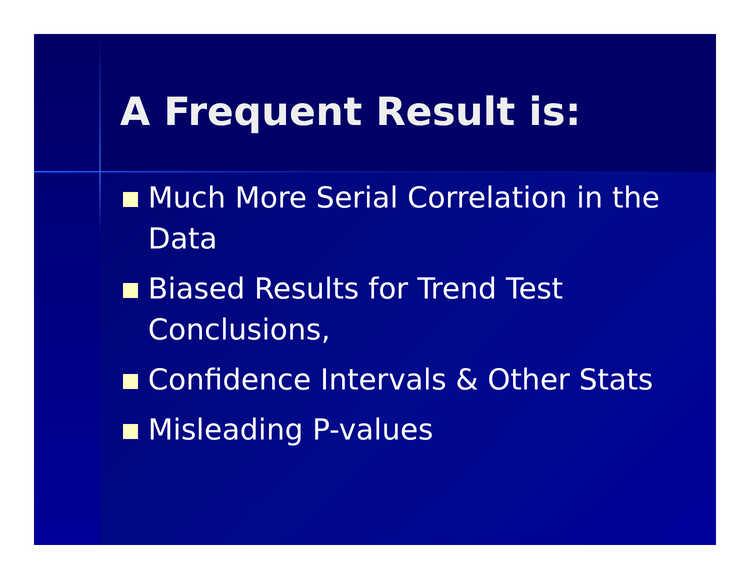A Frequent Result is:
Much More Serial Correlation in the Data
Biased Results for Trend Test Conclusions,
Confidence Intervals & Other Stats
Misleading P-values